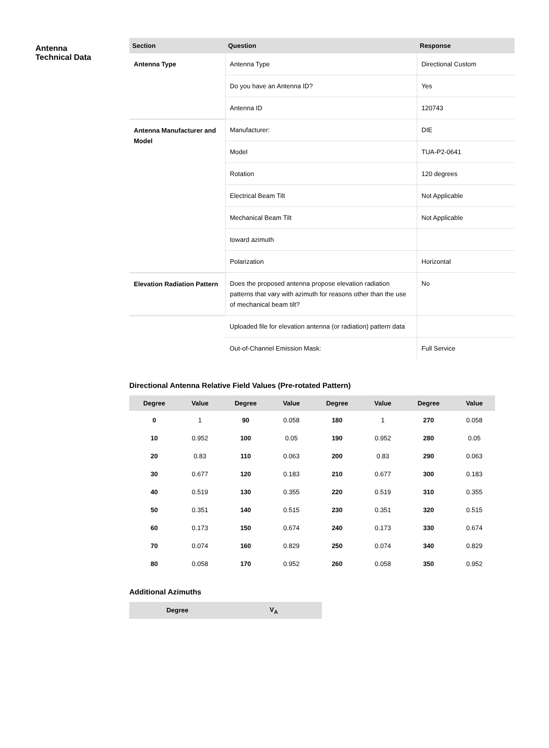Antenna
Technical Data
| Section | Question | Response |
| --- | --- | --- |
| Antenna Type | Antenna Type | Directional Custom |
| | Do you have an Antenna ID? | Yes |
| | Antenna ID | 120743 |
| Antenna Manufacturer and Model | Manufacturer: | DIE |
| | Model | TUA-P2-0641 |
| | Rotation | 120 degrees |
| | Electrical Beam Tilt | Not Applicable |
| | Mechanical Beam Tilt | Not Applicable |
| | toward azimuth | |
| | Polarization | Horizontal |
| Elevation Radiation Pattern | Does the proposed antenna propose elevation radiation patterns that vary with azimuth for reasons other than the use of mechanical beam tilt? | No |
| | Uploaded file for elevation antenna (or radiation) pattern data | |
| | Out-of-Channel Emission Mask: | Full Service |
Directional Antenna Relative Field Values (Pre-rotated Pattern)
| Degree | Value | Degree | Value | Degree | Value | Degree | Value |
| --- | --- | --- | --- | --- | --- | --- | --- |
| 0 | 1 | 90 | 0.058 | 180 | 1 | 270 | 0.058 |
| 10 | 0.952 | 100 | 0.05 | 190 | 0.952 | 280 | 0.05 |
| 20 | 0.83 | 110 | 0.063 | 200 | 0.83 | 290 | 0.063 |
| 30 | 0.677 | 120 | 0.183 | 210 | 0.677 | 300 | 0.183 |
| 40 | 0.519 | 130 | 0.355 | 220 | 0.519 | 310 | 0.355 |
| 50 | 0.351 | 140 | 0.515 | 230 | 0.351 | 320 | 0.515 |
| 60 | 0.173 | 150 | 0.674 | 240 | 0.173 | 330 | 0.674 |
| 70 | 0.074 | 160 | 0.829 | 250 | 0.074 | 340 | 0.829 |
| 80 | 0.058 | 170 | 0.952 | 260 | 0.058 | 350 | 0.952 |
Additional Azimuths
| Degree | V<sub>A</sub> |
| --- | --- |